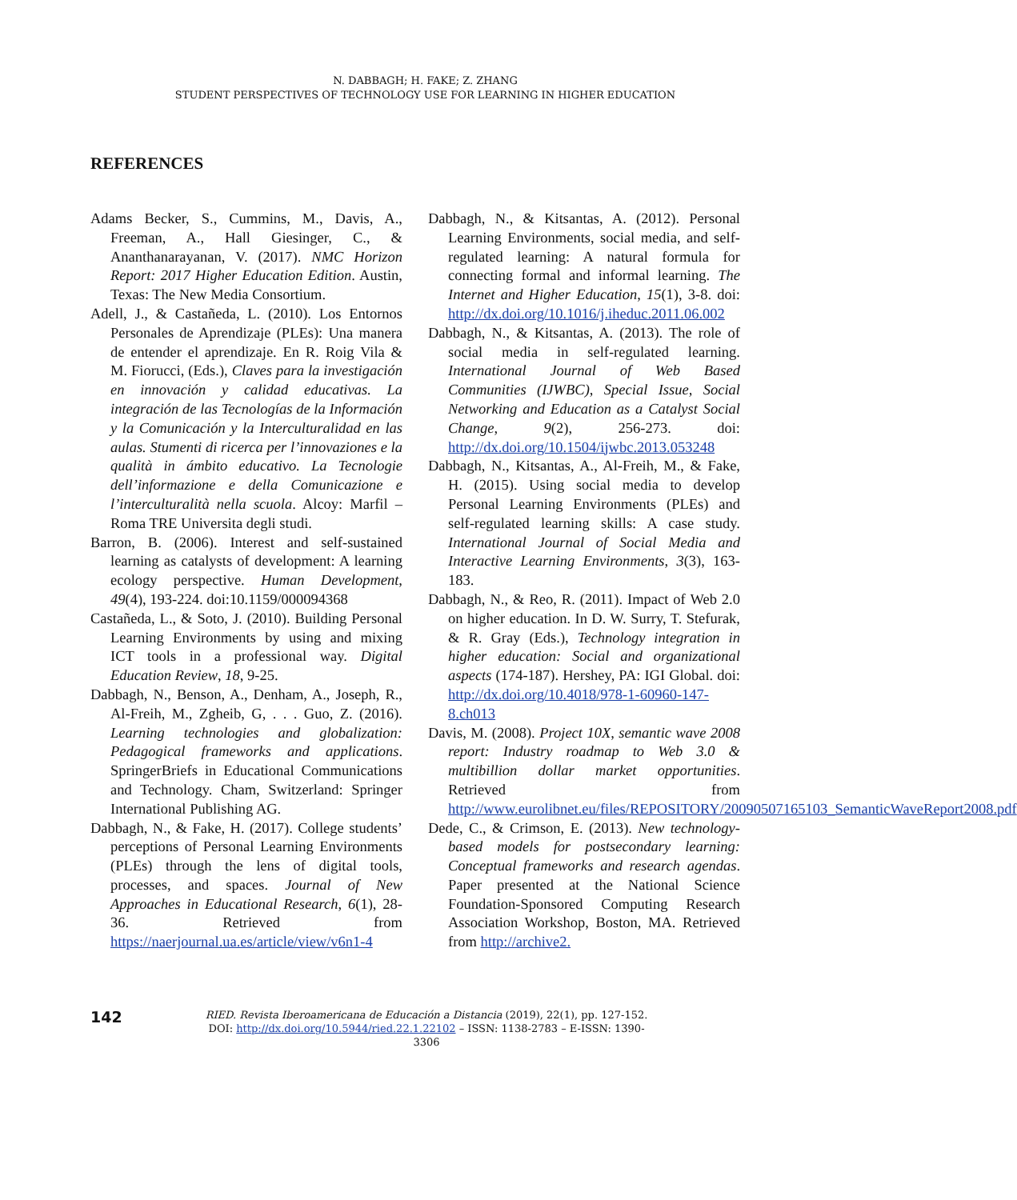N. DABBAGH; H. FAKE; Z. ZHANG
STUDENT PERSPECTIVES OF TECHNOLOGY USE FOR LEARNING IN HIGHER EDUCATION
REFERENCES
Adams Becker, S., Cummins, M., Davis, A., Freeman, A., Hall Giesinger, C., & Ananthanarayanan, V. (2017). NMC Horizon Report: 2017 Higher Education Edition. Austin, Texas: The New Media Consortium.
Adell, J., & Castañeda, L. (2010). Los Entornos Personales de Aprendizaje (PLEs): Una manera de entender el aprendizaje. En R. Roig Vila & M. Fiorucci, (Eds.), Claves para la investigación en innovación y calidad educativas. La integración de las Tecnologías de la Información y la Comunicación y la Interculturalidad en las aulas. Stumenti di ricerca per l’innovaziones e la qualità in ámbito educativo. La Tecnologie dell’informazione e della Comunicazione e l’interculturalità nella scuola. Alcoy: Marfil – Roma TRE Universita degli studi.
Barron, B. (2006). Interest and self-sustained learning as catalysts of development: A learning ecology perspective. Human Development, 49(4), 193-224. doi:10.1159/000094368
Castañeda, L., & Soto, J. (2010). Building Personal Learning Environments by using and mixing ICT tools in a professional way. Digital Education Review, 18, 9-25.
Dabbagh, N., Benson, A., Denham, A., Joseph, R., Al-Freih, M., Zgheib, G, . . . Guo, Z. (2016). Learning technologies and globalization: Pedagogical frameworks and applications. SpringerBriefs in Educational Communications and Technology. Cham, Switzerland: Springer International Publishing AG.
Dabbagh, N., & Fake, H. (2017). College students’ perceptions of Personal Learning Environments (PLEs) through the lens of digital tools, processes, and spaces. Journal of New Approaches in Educational Research, 6(1), 28-36. Retrieved from https://naerjournal.ua.es/article/view/v6n1-4
Dabbagh, N., & Kitsantas, A. (2012). Personal Learning Environments, social media, and self-regulated learning: A natural formula for connecting formal and informal learning. The Internet and Higher Education, 15(1), 3-8. doi: http://dx.doi.org/10.1016/j.iheduc.2011.06.002
Dabbagh, N., & Kitsantas, A. (2013). The role of social media in self-regulated learning. International Journal of Web Based Communities (IJWBC), Special Issue, Social Networking and Education as a Catalyst Social Change, 9(2), 256-273. doi: http://dx.doi.org/10.1504/ijwbc.2013.053248
Dabbagh, N., Kitsantas, A., Al-Freih, M., & Fake, H. (2015). Using social media to develop Personal Learning Environments (PLEs) and self-regulated learning skills: A case study. International Journal of Social Media and Interactive Learning Environments, 3(3), 163-183.
Dabbagh, N., & Reo, R. (2011). Impact of Web 2.0 on higher education. In D. W. Surry, T. Stefurak, & R. Gray (Eds.), Technology integration in higher education: Social and organizational aspects (174-187). Hershey, PA: IGI Global. doi: http://dx.doi.org/10.4018/978-1-60960-147-8.ch013
Davis, M. (2008). Project 10X, semantic wave 2008 report: Industry roadmap to Web 3.0 & multibillion dollar market opportunities. Retrieved from http://www.eurolibnet.eu/files/REPOSITORY/20090507165103_SemanticWaveReport2008.pdf
Dede, C., & Crimson, E. (2013). New technology-based models for postsecondary learning: Conceptual frameworks and research agendas. Paper presented at the National Science Foundation-Sponsored Computing Research Association Workshop, Boston, MA. Retrieved from http://archive2.
142
RIED. Revista Iberoamericana de Educación a Distancia (2019), 22(1), pp. 127-152.
DOI: http://dx.doi.org/10.5944/ried.22.1.22102 – ISSN: 1138-2783 – E-ISSN: 1390-3306